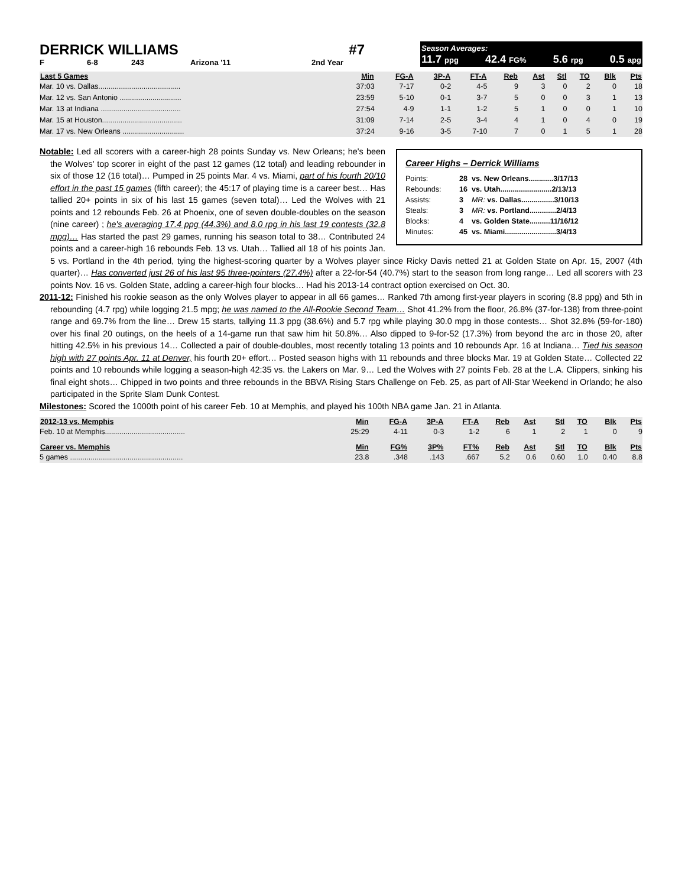DERRICK WILLIAMS #7
F 6-8 243 Arizona '11 2nd Year
Season Averages:
11.7 ppg 42.4 FG% 5.6 rpg 0.5 apg
| Last 5 Games | Min | FG-A | 3P-A | FT-A | Reb | Ast | Stl | TO | Blk | Pts |
| --- | --- | --- | --- | --- | --- | --- | --- | --- | --- | --- |
| Mar. 10 vs. Dallas........................................ | 37:03 | 7-17 | 0-2 | 4-5 | 9 | 3 | 0 | 2 | 0 | 18 |
| Mar. 12 vs. San Antonio .............................. | 23:59 | 5-10 | 0-1 | 3-7 | 5 | 0 | 0 | 3 | 1 | 13 |
| Mar. 13 at Indiana ....................................... | 27:54 | 4-9 | 1-1 | 1-2 | 5 | 1 | 0 | 0 | 1 | 10 |
| Mar. 15 at Houston....................................... | 31:09 | 7-14 | 2-5 | 3-4 | 4 | 1 | 0 | 4 | 0 | 19 |
| Mar. 17 vs. New Orleans .............................. | 37:24 | 9-16 | 3-5 | 7-10 | 7 | 0 | 1 | 5 | 1 | 28 |
Career Highs – Derrick Williams
| Points: | 28 | vs. New Orleans............3/17/13 |
| Rebounds: | 16 | vs. Utah.........................2/13/13 |
| Assists: | 3 | MR: vs. Dallas................3/10/13 |
| Steals: | 3 | MR: vs. Portland.............2/4/13 |
| Blocks: | 4 | vs. Golden State..........11/16/12 |
| Minutes: | 45 | vs. Miami.........................3/4/13 |
Notable: Led all scorers with a career-high 28 points Sunday vs. New Orleans; he's been the Wolves' top scorer in eight of the past 12 games (12 total) and leading rebounder in six of those 12 (16 total)… Pumped in 25 points Mar. 4 vs. Miami, part of his fourth 20/10 effort in the past 15 games (fifth career); the 45:17 of playing time is a career best… Has tallied 20+ points in six of his last 15 games (seven total)… Led the Wolves with 21 points and 12 rebounds Feb. 26 at Phoenix, one of seven double-doubles on the season (nine career) ; he's averaging 17.4 ppg (44.3%) and 8.0 rpg in his last 19 contests (32.8 mpg)… Has started the past 29 games, running his season total to 38… Contributed 24 points and a career-high 16 rebounds Feb. 13 vs. Utah… Tallied all 18 of his points Jan. 5 vs. Portland in the 4th period, tying the highest-scoring quarter by a Wolves player since Ricky Davis netted 21 at Golden State on Apr. 15, 2007 (4th quarter)… Has converted just 26 of his last 95 three-pointers (27.4%) after a 22-for-54 (40.7%) start to the season from long range… Led all scorers with 23 points Nov. 16 vs. Golden State, adding a career-high four blocks… Had his 2013-14 contract option exercised on Oct. 30.
2011-12: Finished his rookie season as the only Wolves player to appear in all 66 games… Ranked 7th among first-year players in scoring (8.8 ppg) and 5th in rebounding (4.7 rpg) while logging 21.5 mpg; he was named to the All-Rookie Second Team… Shot 41.2% from the floor, 26.8% (37-for-138) from three-point range and 69.7% from the line… Drew 15 starts, tallying 11.3 ppg (38.6%) and 5.7 rpg while playing 30.0 mpg in those contests… Shot 32.8% (59-for-180) over his final 20 outings, on the heels of a 14-game run that saw him hit 50.8%… Also dipped to 9-for-52 (17.3%) from beyond the arc in those 20, after hitting 42.5% in his previous 14… Collected a pair of double-doubles, most recently totaling 13 points and 10 rebounds Apr. 16 at Indiana… Tied his season high with 27 points Apr. 11 at Denver, his fourth 20+ effort… Posted season highs with 11 rebounds and three blocks Mar. 19 at Golden State… Collected 22 points and 10 rebounds while logging a season-high 42:35 vs. the Lakers on Mar. 9… Led the Wolves with 27 points Feb. 28 at the L.A. Clippers, sinking his final eight shots… Chipped in two points and three rebounds in the BBVA Rising Stars Challenge on Feb. 25, as part of All-Star Weekend in Orlando; he also participated in the Sprite Slam Dunk Contest.
Milestones: Scored the 1000th point of his career Feb. 10 at Memphis, and played his 100th NBA game Jan. 21 in Atlanta.
| 2012-13 vs. Memphis | Min | FG-A | 3P-A | FT-A | Reb | Ast | Stl | TO | Blk | Pts |
| --- | --- | --- | --- | --- | --- | --- | --- | --- | --- | --- |
| Feb. 10 at Memphis....................................... | 25:29 | 4-11 | 0-3 | 1-2 | 6 | 1 | 2 | 1 | 0 | 9 |
| Career vs. Memphis | Min | FG% | 3P% | FT% | Reb | Ast | Stl | TO | Blk | Pts |
| 5 games ....................................................... | 23.8 | .348 | .143 | .667 | 5.2 | 0.6 | 0.60 | 1.0 | 0.40 | 8.8 |